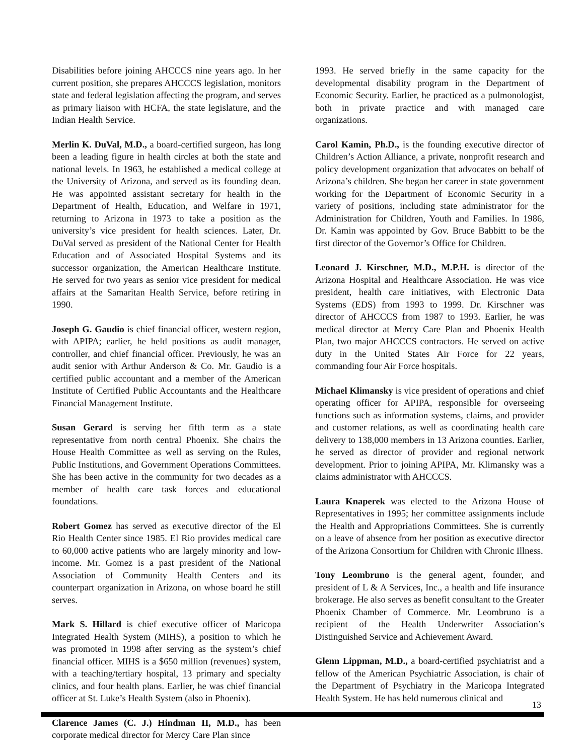Disabilities before joining AHCCCS nine years ago. In her current position, she prepares AHCCCS legislation, monitors state and federal legislation affecting the program, and serves as primary liaison with HCFA, the state legislature, and the Indian Health Service.
Merlin K. DuVal, M.D., a board-certified surgeon, has long been a leading figure in health circles at both the state and national levels. In 1963, he established a medical college at the University of Arizona, and served as its founding dean. He was appointed assistant secretary for health in the Department of Health, Education, and Welfare in 1971, returning to Arizona in 1973 to take a position as the university’s vice president for health sciences. Later, Dr. DuVal served as president of the National Center for Health Education and of Associated Hospital Systems and its successor organization, the American Healthcare Institute. He served for two years as senior vice president for medical affairs at the Samaritan Health Service, before retiring in 1990.
Joseph G. Gaudio is chief financial officer, western region, with APIPA; earlier, he held positions as audit manager, controller, and chief financial officer. Previously, he was an audit senior with Arthur Anderson & Co. Mr. Gaudio is a certified public accountant and a member of the American Institute of Certified Public Accountants and the Healthcare Financial Management Institute.
Susan Gerard is serving her fifth term as a state representative from north central Phoenix. She chairs the House Health Committee as well as serving on the Rules, Public Institutions, and Government Operations Committees. She has been active in the community for two decades as a member of health care task forces and educational foundations.
Robert Gomez has served as executive director of the El Rio Health Center since 1985. El Rio provides medical care to 60,000 active patients who are largely minority and low-income. Mr. Gomez is a past president of the National Association of Community Health Centers and its counterpart organization in Arizona, on whose board he still serves.
Mark S. Hillard is chief executive officer of Maricopa Integrated Health System (MIHS), a position to which he was promoted in 1998 after serving as the system’s chief financial officer. MIHS is a $650 million (revenues) system, with a teaching/tertiary hospital, 13 primary and specialty clinics, and four health plans. Earlier, he was chief financial officer at St. Luke’s Health System (also in Phoenix).
Clarence James (C. J.) Hindman II, M.D., has been corporate medical director for Mercy Care Plan since
1993. He served briefly in the same capacity for the developmental disability program in the Department of Economic Security. Earlier, he practiced as a pulmonologist, both in private practice and with managed care organizations.
Carol Kamin, Ph.D., is the founding executive director of Children’s Action Alliance, a private, nonprofit research and policy development organization that advocates on behalf of Arizona’s children. She began her career in state government working for the Department of Economic Security in a variety of positions, including state administrator for the Administration for Children, Youth and Families. In 1986, Dr. Kamin was appointed by Gov. Bruce Babbitt to be the first director of the Governor’s Office for Children.
Leonard J. Kirschner, M.D., M.P.H. is director of the Arizona Hospital and Healthcare Association. He was vice president, health care initiatives, with Electronic Data Systems (EDS) from 1993 to 1999. Dr. Kirschner was director of AHCCCS from 1987 to 1993. Earlier, he was medical director at Mercy Care Plan and Phoenix Health Plan, two major AHCCCS contractors. He served on active duty in the United States Air Force for 22 years, commanding four Air Force hospitals.
Michael Klimansky is vice president of operations and chief operating officer for APIPA, responsible for overseeing functions such as information systems, claims, and provider and customer relations, as well as coordinating health care delivery to 138,000 members in 13 Arizona counties. Earlier, he served as director of provider and regional network development. Prior to joining APIPA, Mr. Klimansky was a claims administrator with AHCCCS.
Laura Knaperek was elected to the Arizona House of Representatives in 1995; her committee assignments include the Health and Appropriations Committees. She is currently on a leave of absence from her position as executive director of the Arizona Consortium for Children with Chronic Illness.
Tony Leombruno is the general agent, founder, and president of L & A Services, Inc., a health and life insurance brokerage. He also serves as benefit consultant to the Greater Phoenix Chamber of Commerce. Mr. Leombruno is a recipient of the Health Underwriter Association’s Distinguished Service and Achievement Award.
Glenn Lippman, M.D., a board-certified psychiatrist and a fellow of the American Psychiatric Association, is chair of the Department of Psychiatry in the Maricopa Integrated Health System. He has held numerous clinical and
13